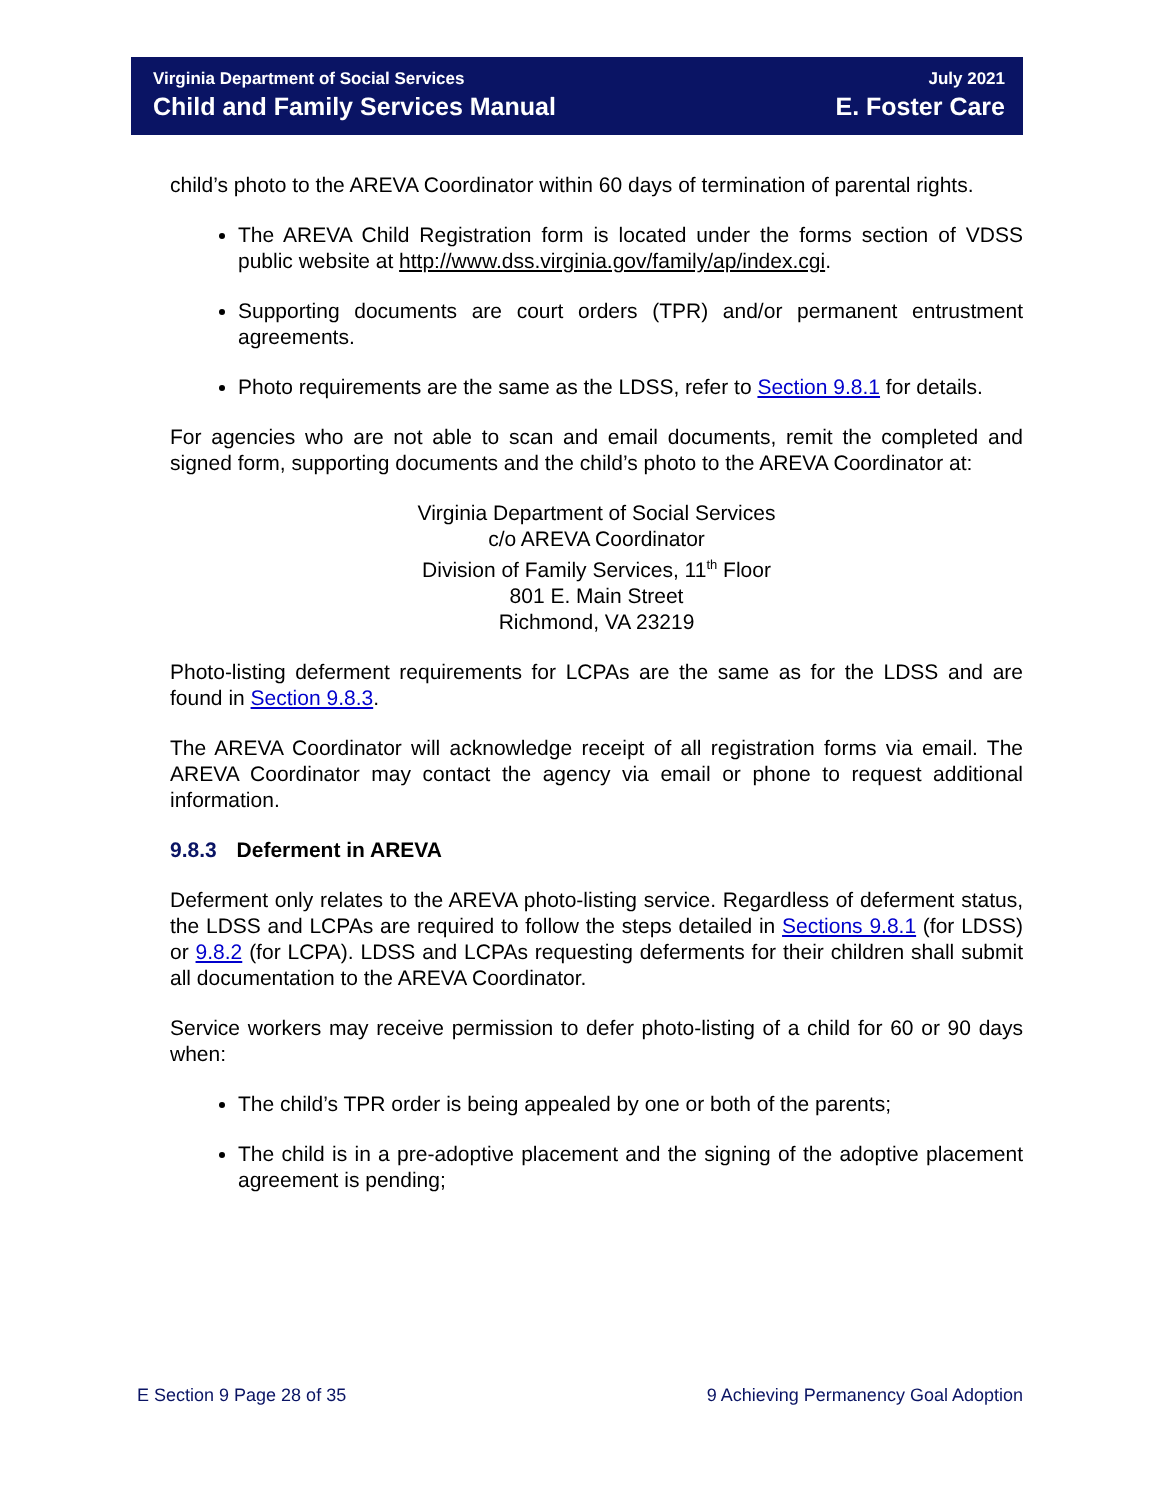Virginia Department of Social Services
Child and Family Services Manual
July 2021
E. Foster Care
child’s photo to the AREVA Coordinator within 60 days of termination of parental rights.
The AREVA Child Registration form is located under the forms section of VDSS public website at http://www.dss.virginia.gov/family/ap/index.cgi.
Supporting documents are court orders (TPR) and/or permanent entrustment agreements.
Photo requirements are the same as the LDSS, refer to Section 9.8.1 for details.
For agencies who are not able to scan and email documents, remit the completed and signed form, supporting documents and the child’s photo to the AREVA Coordinator at:
Virginia Department of Social Services
c/o AREVA Coordinator
Division of Family Services, 11<sup>th</sup> Floor
801 E. Main Street
Richmond, VA 23219
Photo-listing deferment requirements for LCPAs are the same as for the LDSS and are found in Section 9.8.3.
The AREVA Coordinator will acknowledge receipt of all registration forms via email. The AREVA Coordinator may contact the agency via email or phone to request additional information.
9.8.3 Deferment in AREVA
Deferment only relates to the AREVA photo-listing service. Regardless of deferment status, the LDSS and LCPAs are required to follow the steps detailed in Sections 9.8.1 (for LDSS) or 9.8.2 (for LCPA). LDSS and LCPAs requesting deferments for their children shall submit all documentation to the AREVA Coordinator.
Service workers may receive permission to defer photo-listing of a child for 60 or 90 days when:
The child’s TPR order is being appealed by one or both of the parents;
The child is in a pre-adoptive placement and the signing of the adoptive placement agreement is pending;
E Section 9 Page 28 of 35 9 Achieving Permanency Goal Adoption